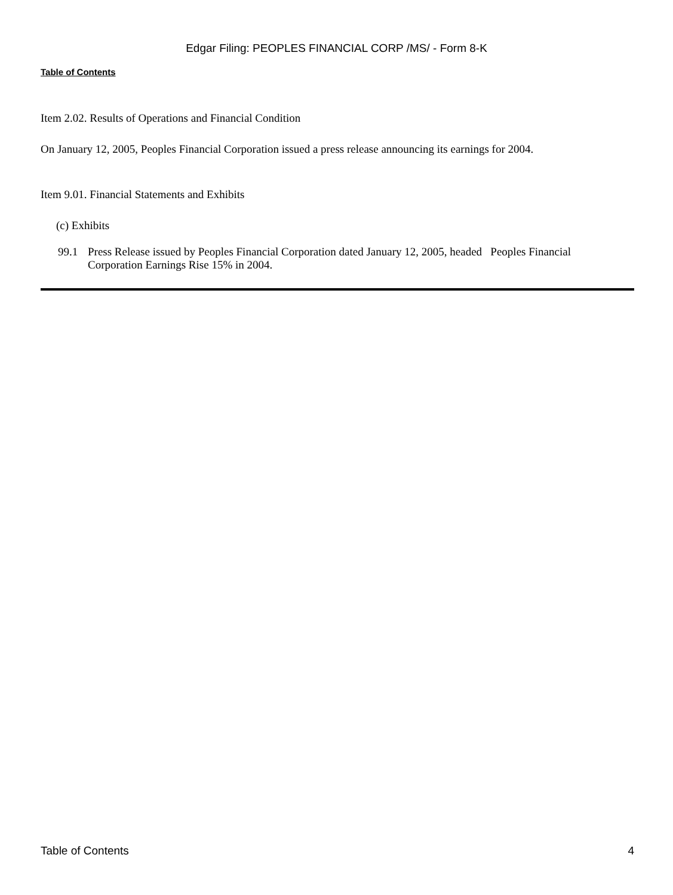Edgar Filing: PEOPLES FINANCIAL CORP /MS/ - Form 8-K
Table of Contents
Item 2.02. Results of Operations and Financial Condition
On January 12, 2005, Peoples Financial Corporation issued a press release announcing its earnings for 2004.
Item 9.01. Financial Statements and Exhibits
(c) Exhibits
99.1 Press Release issued by Peoples Financial Corporation dated January 12, 2005, headed Peoples Financial Corporation Earnings Rise 15% in 2004.
Table of Contents 4